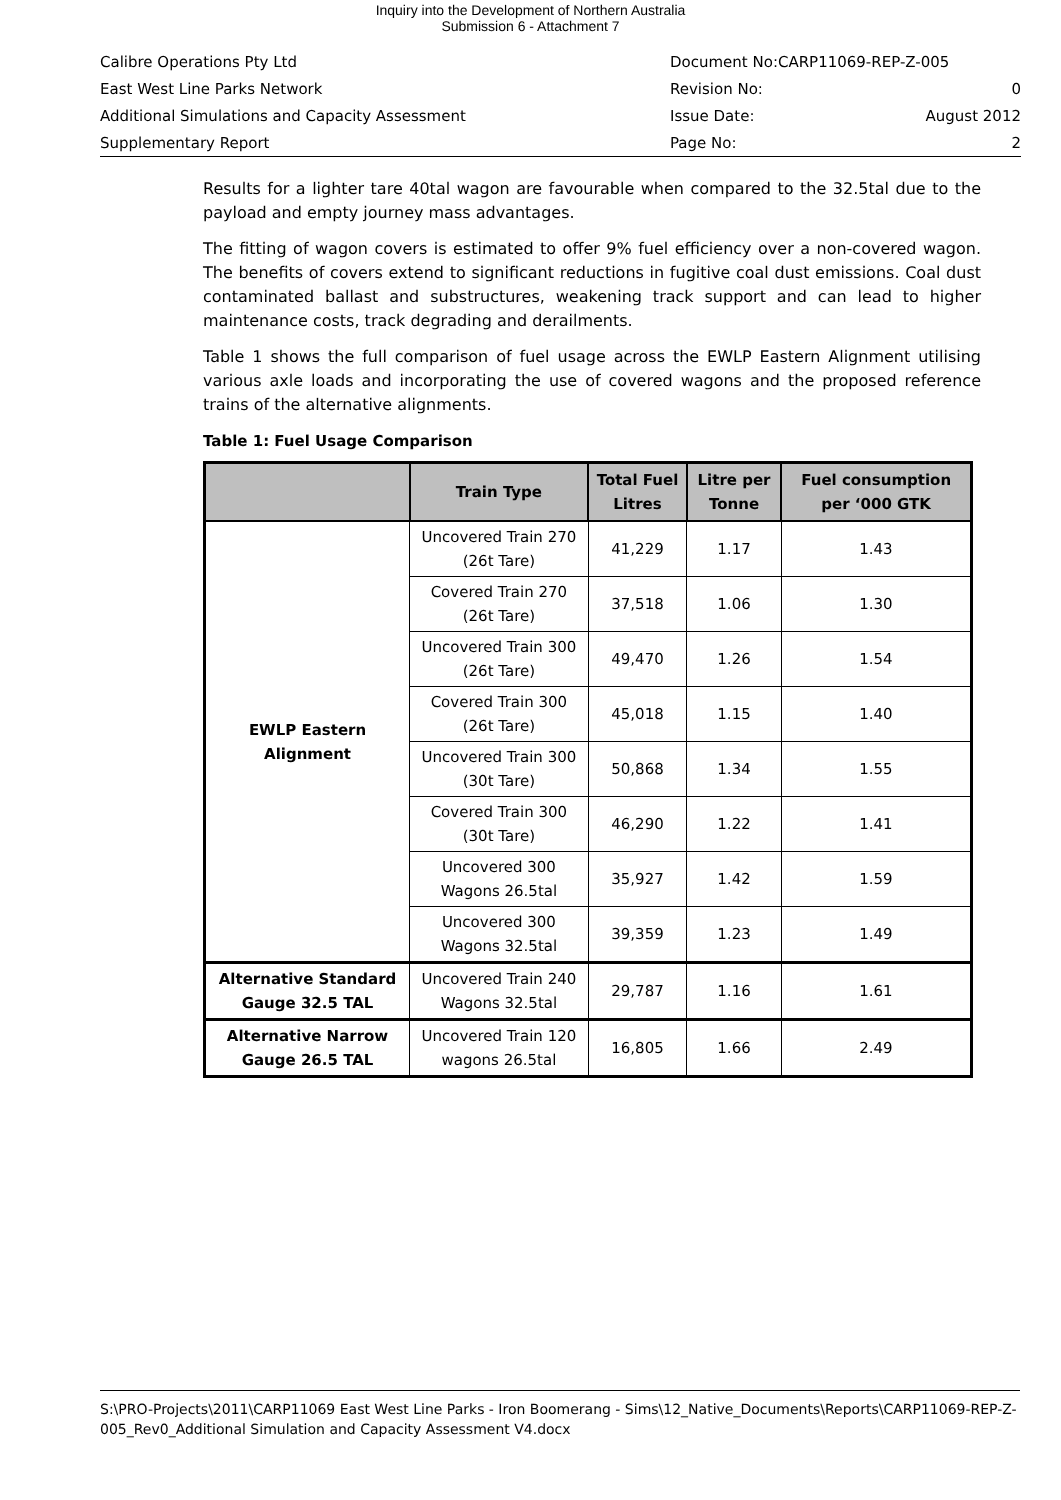Inquiry into the Development of Northern Australia
Submission 6 - Attachment 7
Calibre Operations Pty Ltd Document No:CARP11069-REP-Z-005
East West Line Parks Network Revision No: 0
Additional Simulations and Capacity Assessment Issue Date: August 2012
Supplementary Report Page No: 2
Results for a lighter tare 40tal wagon are favourable when compared to the 32.5tal due to the payload and empty journey mass advantages.
The fitting of wagon covers is estimated to offer 9% fuel efficiency over a non-covered wagon. The benefits of covers extend to significant reductions in fugitive coal dust emissions. Coal dust contaminated ballast and substructures, weakening track support and can lead to higher maintenance costs, track degrading and derailments.
Table 1 shows the full comparison of fuel usage across the EWLP Eastern Alignment utilising various axle loads and incorporating the use of covered wagons and the proposed reference trains of the alternative alignments.
Table 1: Fuel Usage Comparison
| | Train Type | Total Fuel Litres | Litre per Tonne | Fuel consumption per ‘000 GTK |
| --- | --- | --- | --- | --- |
| EWLP Eastern Alignment | Uncovered Train 270 (26t Tare) | 41,229 | 1.17 | 1.43 |
| | Covered Train 270 (26t Tare) | 37,518 | 1.06 | 1.30 |
| | Uncovered Train 300 (26t Tare) | 49,470 | 1.26 | 1.54 |
| | Covered Train 300 (26t Tare) | 45,018 | 1.15 | 1.40 |
| | Uncovered Train 300 (30t Tare) | 50,868 | 1.34 | 1.55 |
| | Covered Train 300 (30t Tare) | 46,290 | 1.22 | 1.41 |
| | Uncovered 300 Wagons 26.5tal | 35,927 | 1.42 | 1.59 |
| | Uncovered 300 Wagons 32.5tal | 39,359 | 1.23 | 1.49 |
| Alternative Standard Gauge 32.5 TAL | Uncovered Train 240 Wagons 32.5tal | 29,787 | 1.16 | 1.61 |
| Alternative Narrow Gauge 26.5 TAL | Uncovered Train 120 wagons 26.5tal | 16,805 | 1.66 | 2.49 |
S:\PRO-Projects\2011\CARP11069 East West Line Parks - Iron Boomerang - Sims\12_Native_Documents\Reports\CARP11069-REP-Z-005_Rev0_Additional Simulation and Capacity Assessment V4.docx